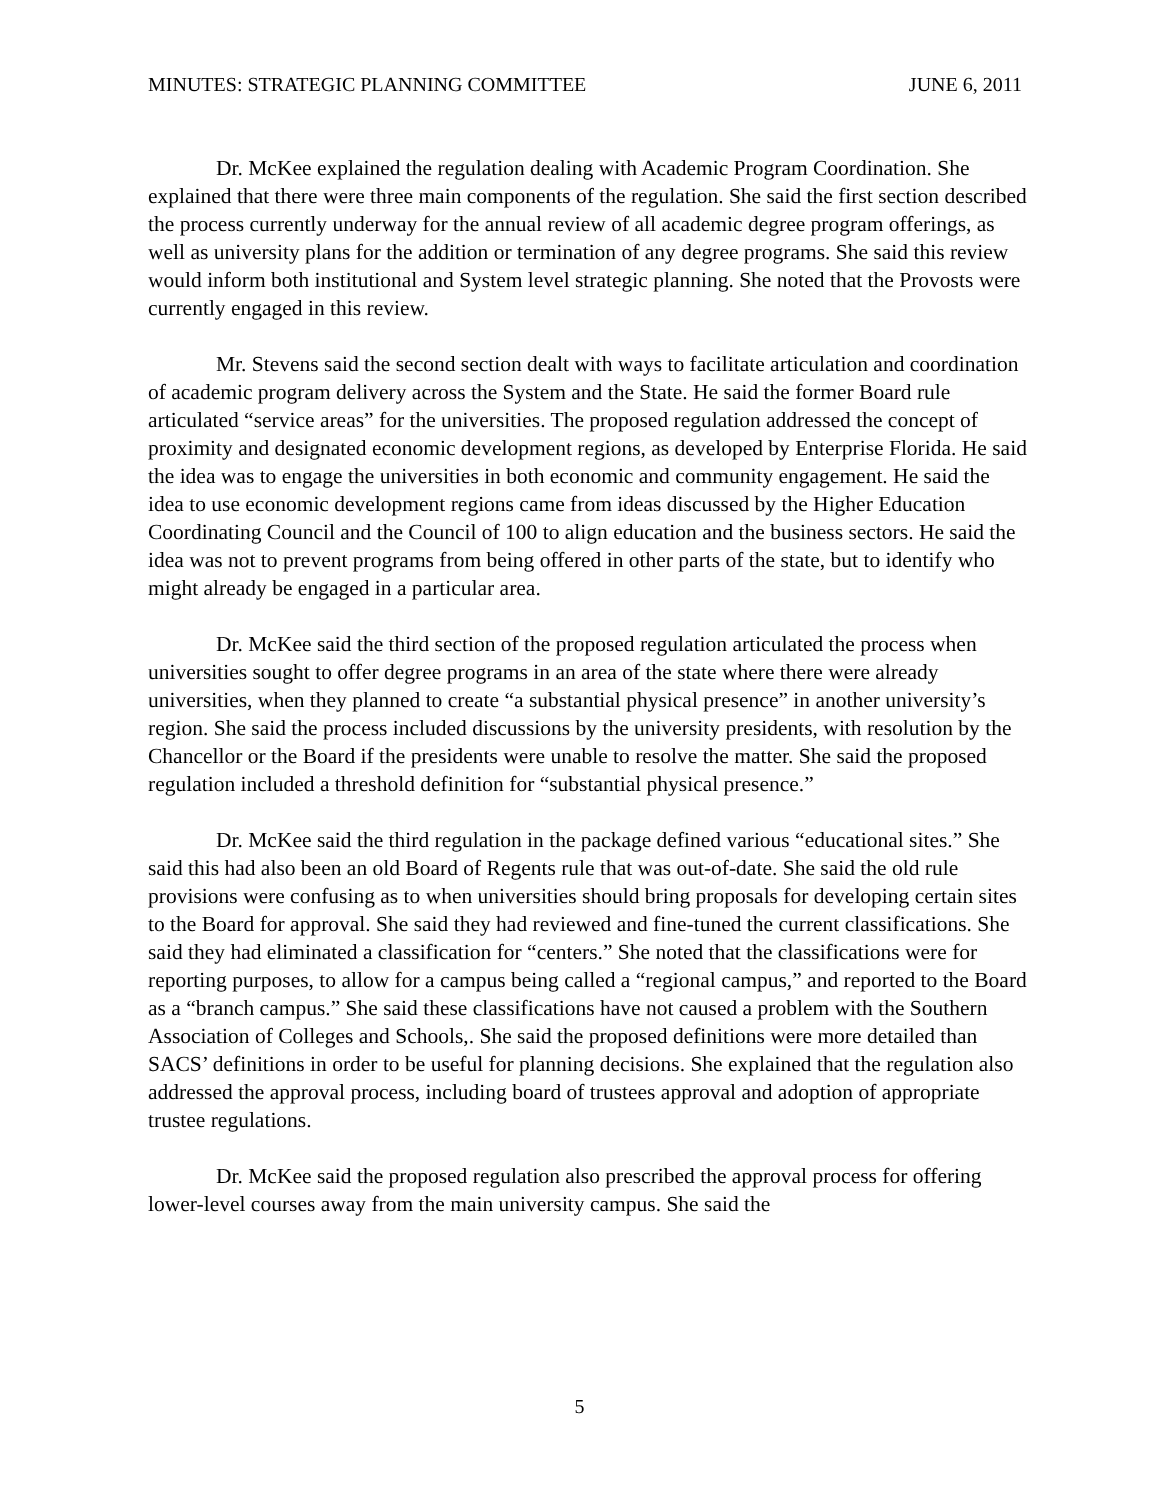MINUTES: STRATEGIC PLANNING COMMITTEE JUNE 6, 2011
Dr. McKee explained the regulation dealing with Academic Program Coordination. She explained that there were three main components of the regulation. She said the first section described the process currently underway for the annual review of all academic degree program offerings, as well as university plans for the addition or termination of any degree programs. She said this review would inform both institutional and System level strategic planning. She noted that the Provosts were currently engaged in this review.
Mr. Stevens said the second section dealt with ways to facilitate articulation and coordination of academic program delivery across the System and the State. He said the former Board rule articulated “service areas” for the universities. The proposed regulation addressed the concept of proximity and designated economic development regions, as developed by Enterprise Florida. He said the idea was to engage the universities in both economic and community engagement. He said the idea to use economic development regions came from ideas discussed by the Higher Education Coordinating Council and the Council of 100 to align education and the business sectors. He said the idea was not to prevent programs from being offered in other parts of the state, but to identify who might already be engaged in a particular area.
Dr. McKee said the third section of the proposed regulation articulated the process when universities sought to offer degree programs in an area of the state where there were already universities, when they planned to create “a substantial physical presence” in another university’s region. She said the process included discussions by the university presidents, with resolution by the Chancellor or the Board if the presidents were unable to resolve the matter. She said the proposed regulation included a threshold definition for “substantial physical presence.”
Dr. McKee said the third regulation in the package defined various “educational sites.” She said this had also been an old Board of Regents rule that was out-of-date. She said the old rule provisions were confusing as to when universities should bring proposals for developing certain sites to the Board for approval. She said they had reviewed and fine-tuned the current classifications. She said they had eliminated a classification for “centers.” She noted that the classifications were for reporting purposes, to allow for a campus being called a “regional campus,” and reported to the Board as a “branch campus.” She said these classifications have not caused a problem with the Southern Association of Colleges and Schools,. She said the proposed definitions were more detailed than SACS’ definitions in order to be useful for planning decisions. She explained that the regulation also addressed the approval process, including board of trustees approval and adoption of appropriate trustee regulations.
Dr. McKee said the proposed regulation also prescribed the approval process for offering lower-level courses away from the main university campus. She said the
5